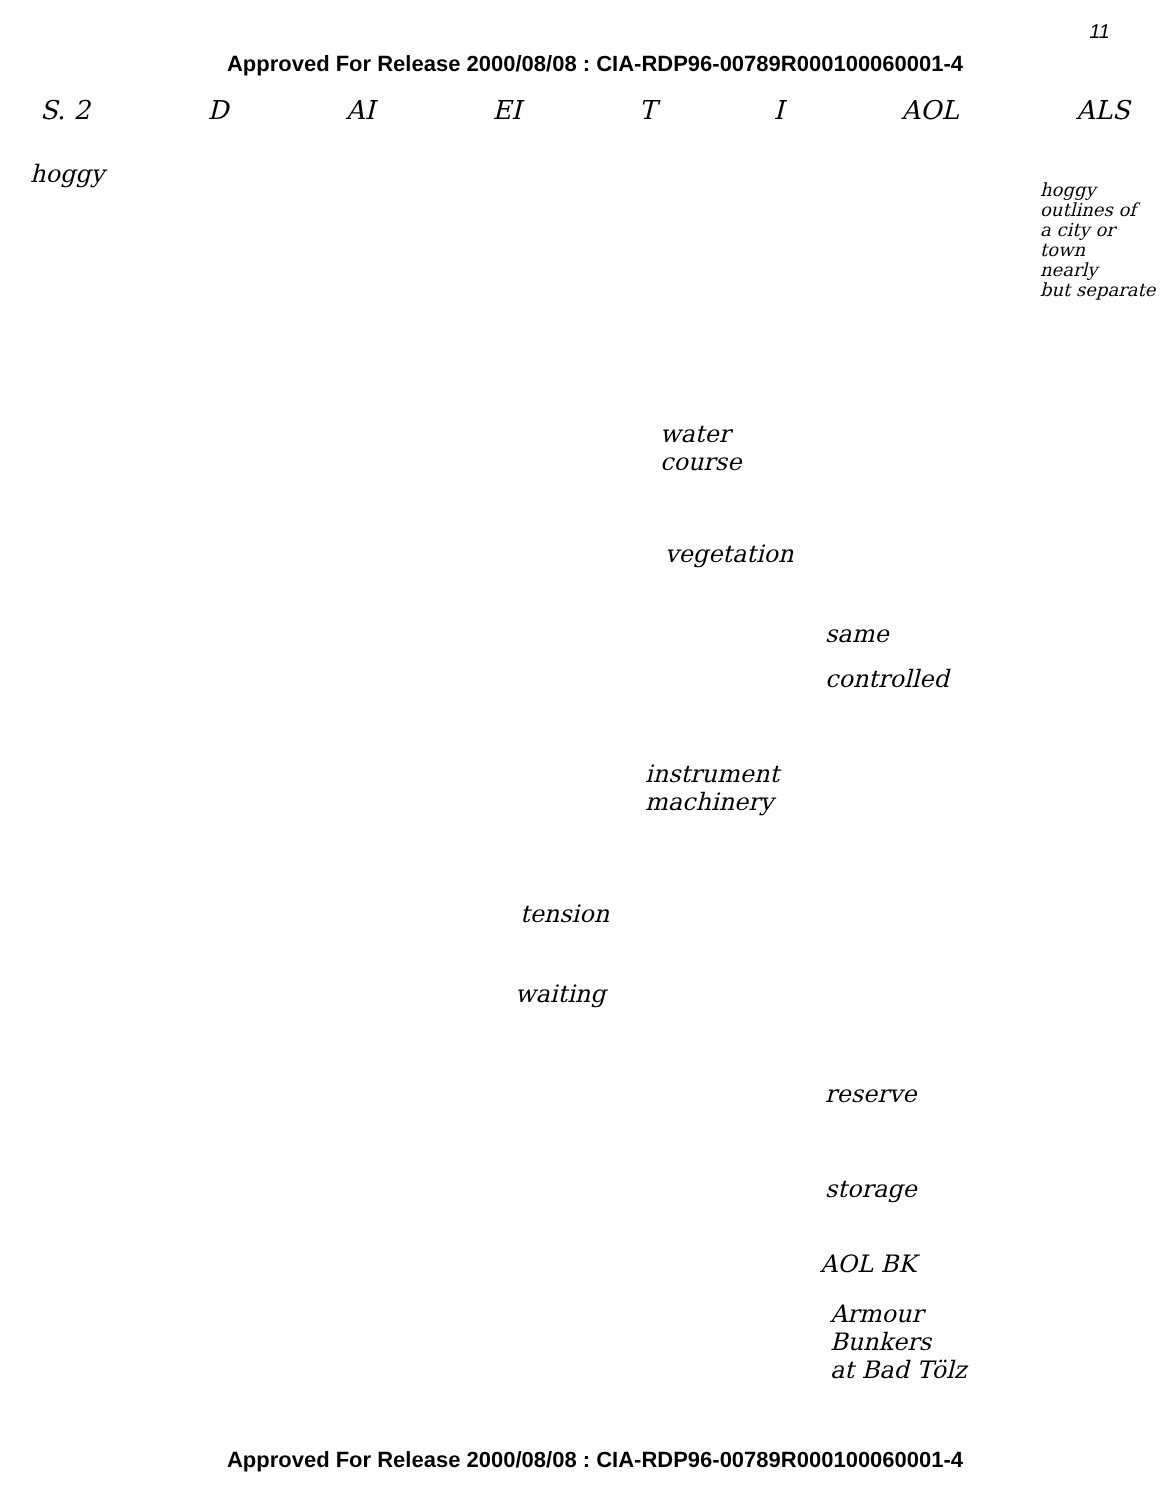11
Approved For Release 2000/08/08 : CIA-RDP96-00789R000100060001-4
S. 2 D AI EI T I AOL ALS
hoggy
hoggy
outlines of
a city or
town
nearly
but separate
water
course
vegetation
same
controlled
instrument
machinery
tension
waiting
reserve
storage
AOL BK
Armour
Bunkers
at Bad Tölz
Approved For Release 2000/08/08 : CIA-RDP96-00789R000100060001-4